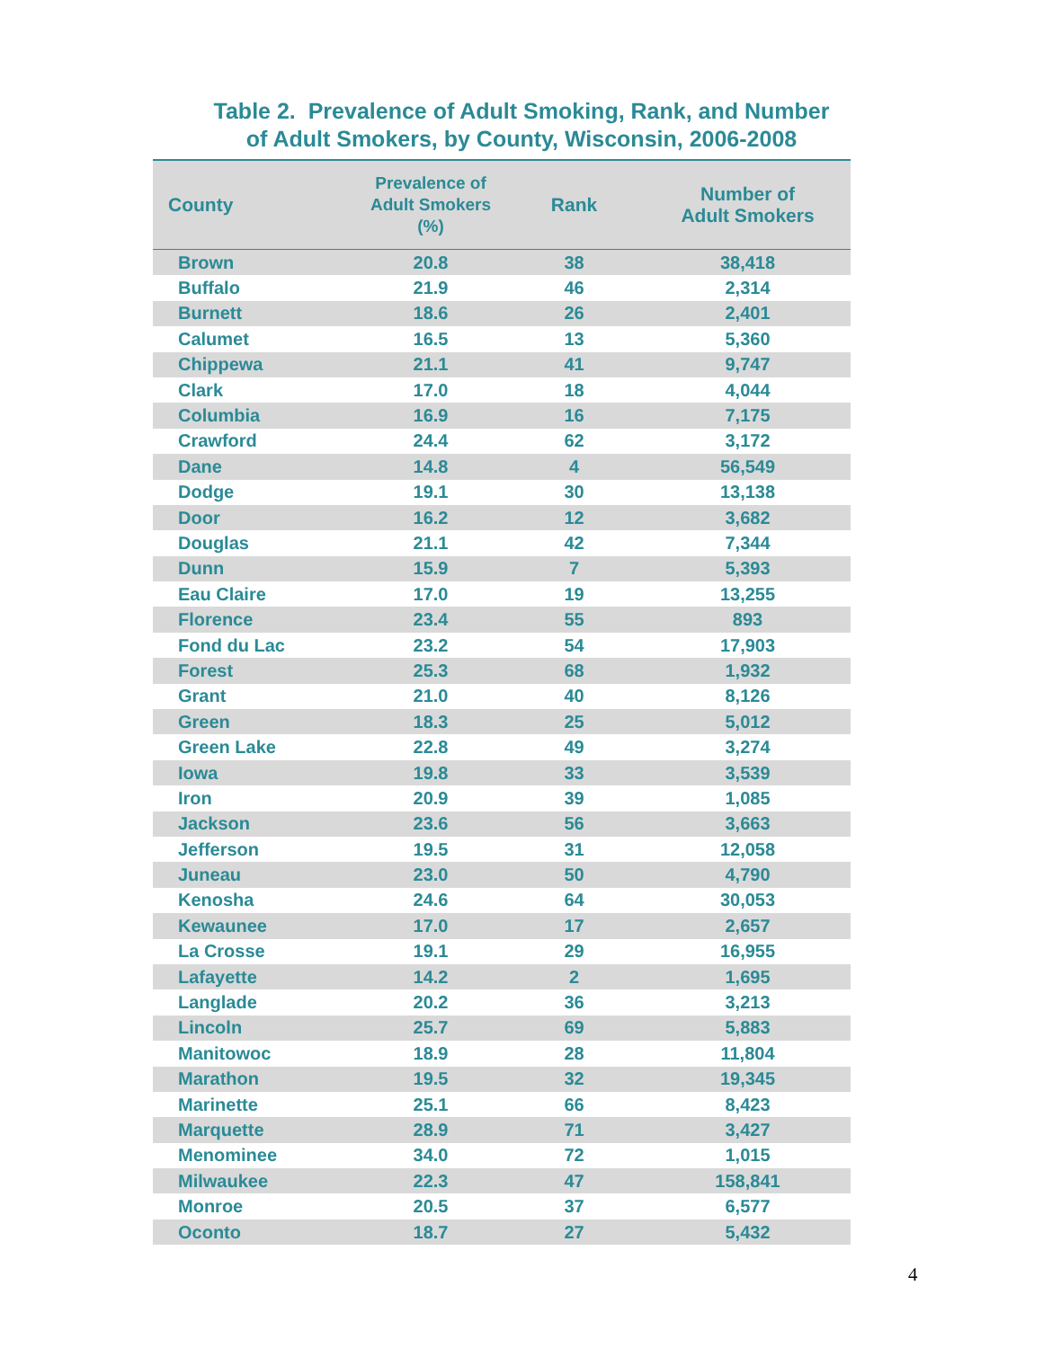Table 2. Prevalence of Adult Smoking, Rank, and Number
of Adult Smokers, by County, Wisconsin, 2006-2008
| County | Prevalence of Adult Smokers (%) | Rank | Number of Adult Smokers |
| --- | --- | --- | --- |
| Brown | 20.8 | 38 | 38,418 |
| Buffalo | 21.9 | 46 | 2,314 |
| Burnett | 18.6 | 26 | 2,401 |
| Calumet | 16.5 | 13 | 5,360 |
| Chippewa | 21.1 | 41 | 9,747 |
| Clark | 17.0 | 18 | 4,044 |
| Columbia | 16.9 | 16 | 7,175 |
| Crawford | 24.4 | 62 | 3,172 |
| Dane | 14.8 | 4 | 56,549 |
| Dodge | 19.1 | 30 | 13,138 |
| Door | 16.2 | 12 | 3,682 |
| Douglas | 21.1 | 42 | 7,344 |
| Dunn | 15.9 | 7 | 5,393 |
| Eau Claire | 17.0 | 19 | 13,255 |
| Florence | 23.4 | 55 | 893 |
| Fond du Lac | 23.2 | 54 | 17,903 |
| Forest | 25.3 | 68 | 1,932 |
| Grant | 21.0 | 40 | 8,126 |
| Green | 18.3 | 25 | 5,012 |
| Green Lake | 22.8 | 49 | 3,274 |
| Iowa | 19.8 | 33 | 3,539 |
| Iron | 20.9 | 39 | 1,085 |
| Jackson | 23.6 | 56 | 3,663 |
| Jefferson | 19.5 | 31 | 12,058 |
| Juneau | 23.0 | 50 | 4,790 |
| Kenosha | 24.6 | 64 | 30,053 |
| Kewaunee | 17.0 | 17 | 2,657 |
| La Crosse | 19.1 | 29 | 16,955 |
| Lafayette | 14.2 | 2 | 1,695 |
| Langlade | 20.2 | 36 | 3,213 |
| Lincoln | 25.7 | 69 | 5,883 |
| Manitowoc | 18.9 | 28 | 11,804 |
| Marathon | 19.5 | 32 | 19,345 |
| Marinette | 25.1 | 66 | 8,423 |
| Marquette | 28.9 | 71 | 3,427 |
| Menominee | 34.0 | 72 | 1,015 |
| Milwaukee | 22.3 | 47 | 158,841 |
| Monroe | 20.5 | 37 | 6,577 |
| Oconto | 18.7 | 27 | 5,432 |
4